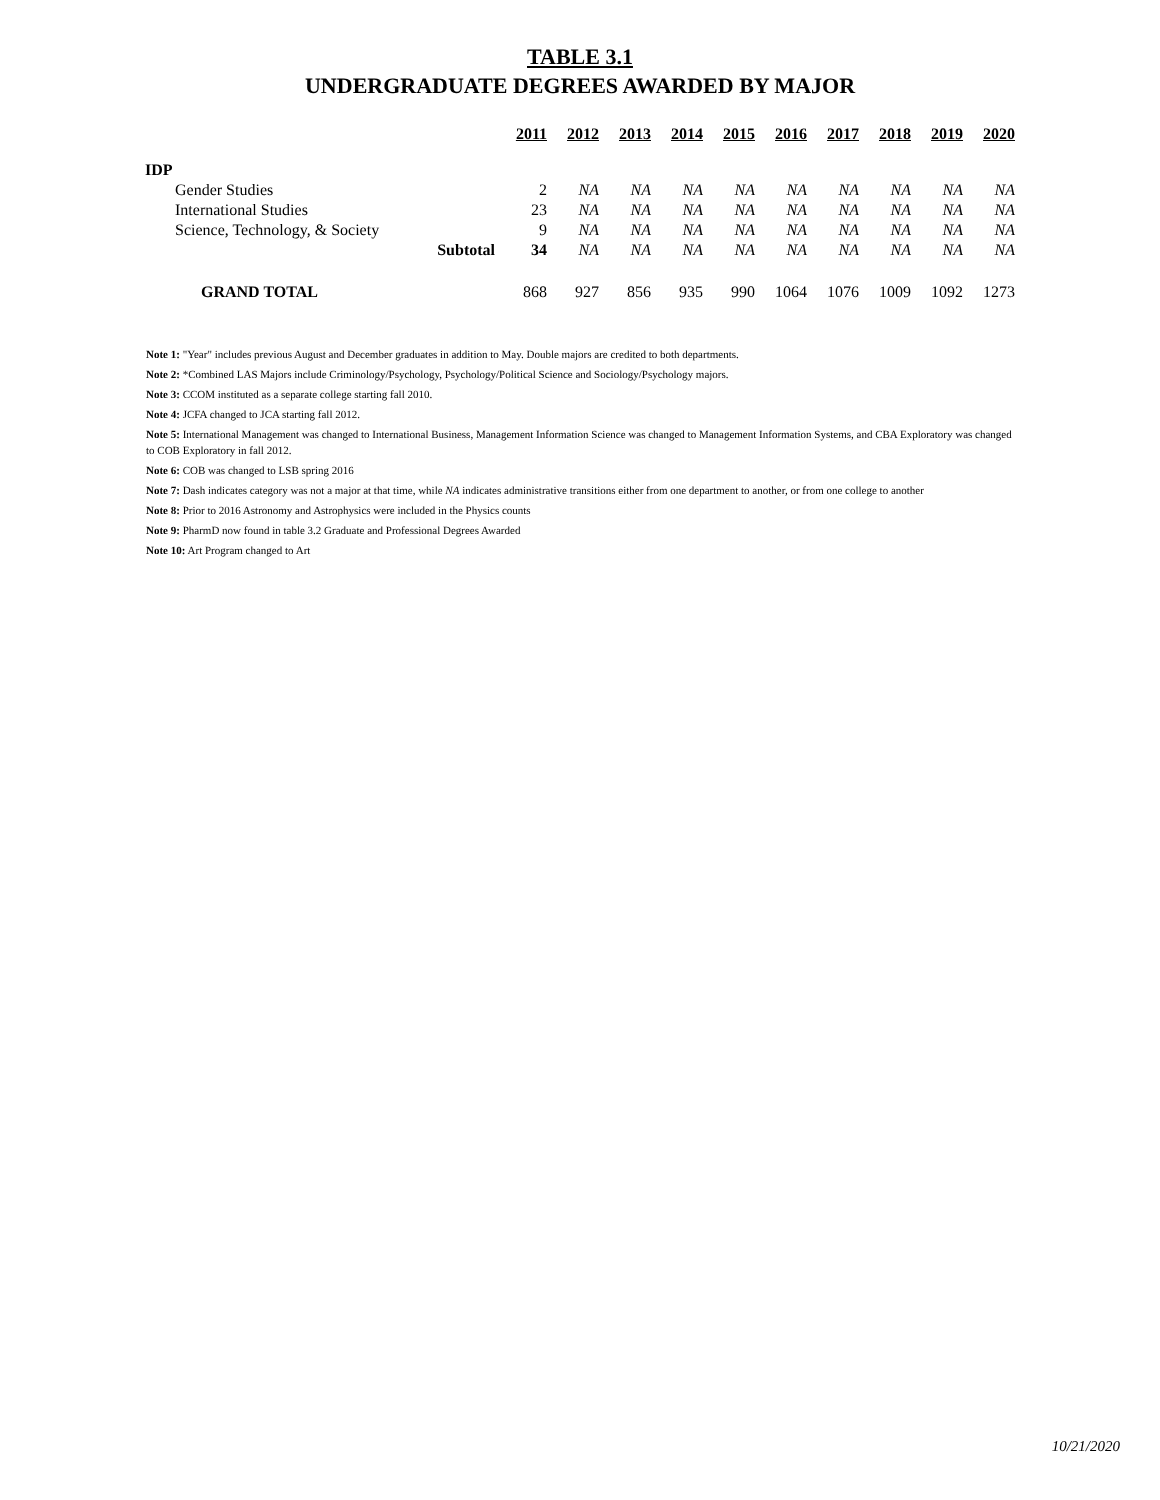TABLE 3.1
UNDERGRADUATE DEGREES AWARDED BY MAJOR
| | | 2011 | 2012 | 2013 | 2014 | 2015 | 2016 | 2017 | 2018 | 2019 | 2020 |
| IDP | | | | | | | | | | | |
| Gender Studies | | 2 | NA | NA | NA | NA | NA | NA | NA | NA | NA |
| International Studies | | 23 | NA | NA | NA | NA | NA | NA | NA | NA | NA |
| Science, Technology, & Society | | 9 | NA | NA | NA | NA | NA | NA | NA | NA | NA |
| Subtotal | | 34 | NA | NA | NA | NA | NA | NA | NA | NA | NA |
| GRAND TOTAL | | 868 | 927 | 856 | 935 | 990 | 1064 | 1076 | 1009 | 1092 | 1273 |
Note 1: "Year" includes previous August and December graduates in addition to May. Double majors are credited to both departments.
Note 2: *Combined LAS Majors include Criminology/Psychology, Psychology/Political Science and Sociology/Psychology majors.
Note 3: CCOM instituted as a separate college starting fall 2010.
Note 4: JCFA changed to JCA starting fall 2012.
Note 5: International Management was changed to International Business, Management Information Science was changed to Management Information Systems, and CBA Exploratory was changed to COB Exploratory in fall 2012.
Note 6: COB was changed to LSB spring 2016
Note 7: Dash indicates category was not a major at that time, while NA indicates administrative transitions either from one department to another, or from one college to another
Note 8: Prior to 2016 Astronomy and Astrophysics were included in the Physics counts
Note 9: PharmD now found in table 3.2 Graduate and Professional Degrees Awarded
Note 10: Art Program changed to Art
10/21/2020